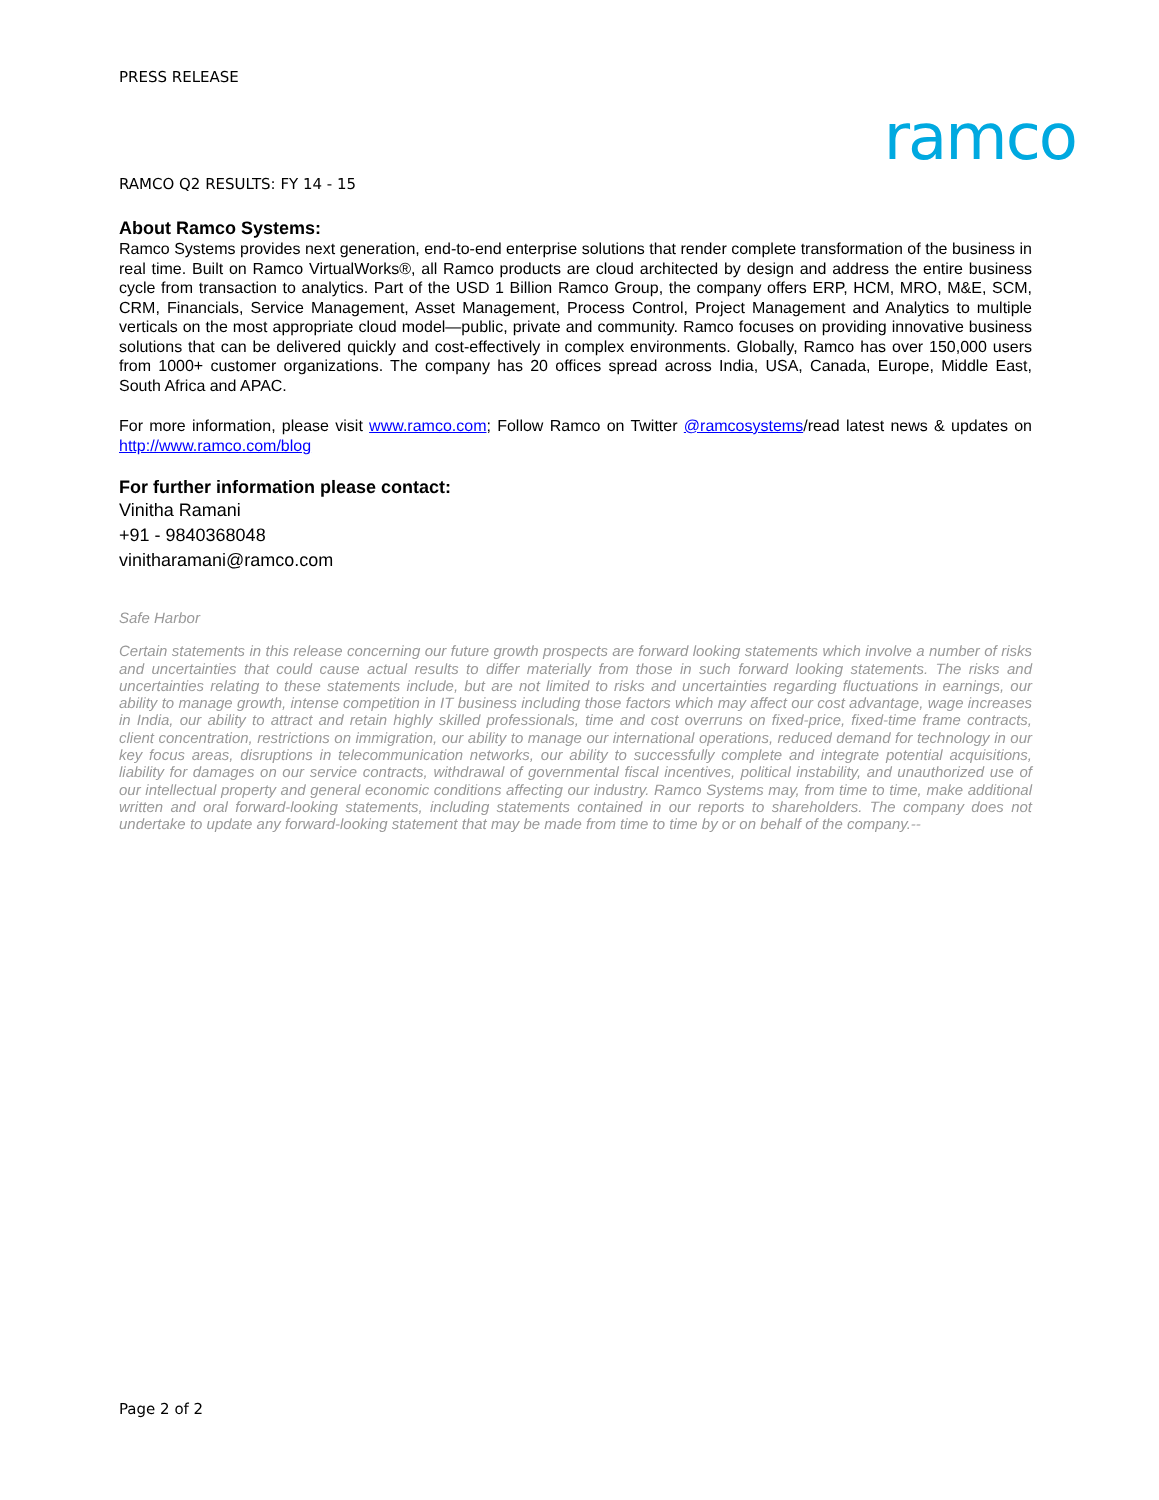PRESS RELEASE
ramco
RAMCO Q2 RESULTS: FY 14 - 15
About Ramco Systems:
Ramco Systems provides next generation, end-to-end enterprise solutions that render complete transformation of the business in real time. Built on Ramco VirtualWorks®, all Ramco products are cloud architected by design and address the entire business cycle from transaction to analytics. Part of the USD 1 Billion Ramco Group, the company offers ERP, HCM, MRO, M&E, SCM, CRM, Financials, Service Management, Asset Management, Process Control, Project Management and Analytics to multiple verticals on the most appropriate cloud model—public, private and community. Ramco focuses on providing innovative business solutions that can be delivered quickly and cost-effectively in complex environments. Globally, Ramco has over 150,000 users from 1000+ customer organizations. The company has 20 offices spread across India, USA, Canada, Europe, Middle East, South Africa and APAC.
For more information, please visit www.ramco.com; Follow Ramco on Twitter @ramcosystems/read latest news & updates on http://www.ramco.com/blog
For further information please contact:
Vinitha Ramani
+91 - 9840368048
vinitharamani@ramco.com
Safe Harbor
Certain statements in this release concerning our future growth prospects are forward looking statements which involve a number of risks and uncertainties that could cause actual results to differ materially from those in such forward looking statements. The risks and uncertainties relating to these statements include, but are not limited to risks and uncertainties regarding fluctuations in earnings, our ability to manage growth, intense competition in IT business including those factors which may affect our cost advantage, wage increases in India, our ability to attract and retain highly skilled professionals, time and cost overruns on fixed-price, fixed-time frame contracts, client concentration, restrictions on immigration, our ability to manage our international operations, reduced demand for technology in our key focus areas, disruptions in telecommunication networks, our ability to successfully complete and integrate potential acquisitions, liability for damages on our service contracts, withdrawal of governmental fiscal incentives, political instability, and unauthorized use of our intellectual property and general economic conditions affecting our industry. Ramco Systems may, from time to time, make additional written and oral forward-looking statements, including statements contained in our reports to shareholders. The company does not undertake to update any forward-looking statement that may be made from time to time by or on behalf of the company.--
Page 2 of 2